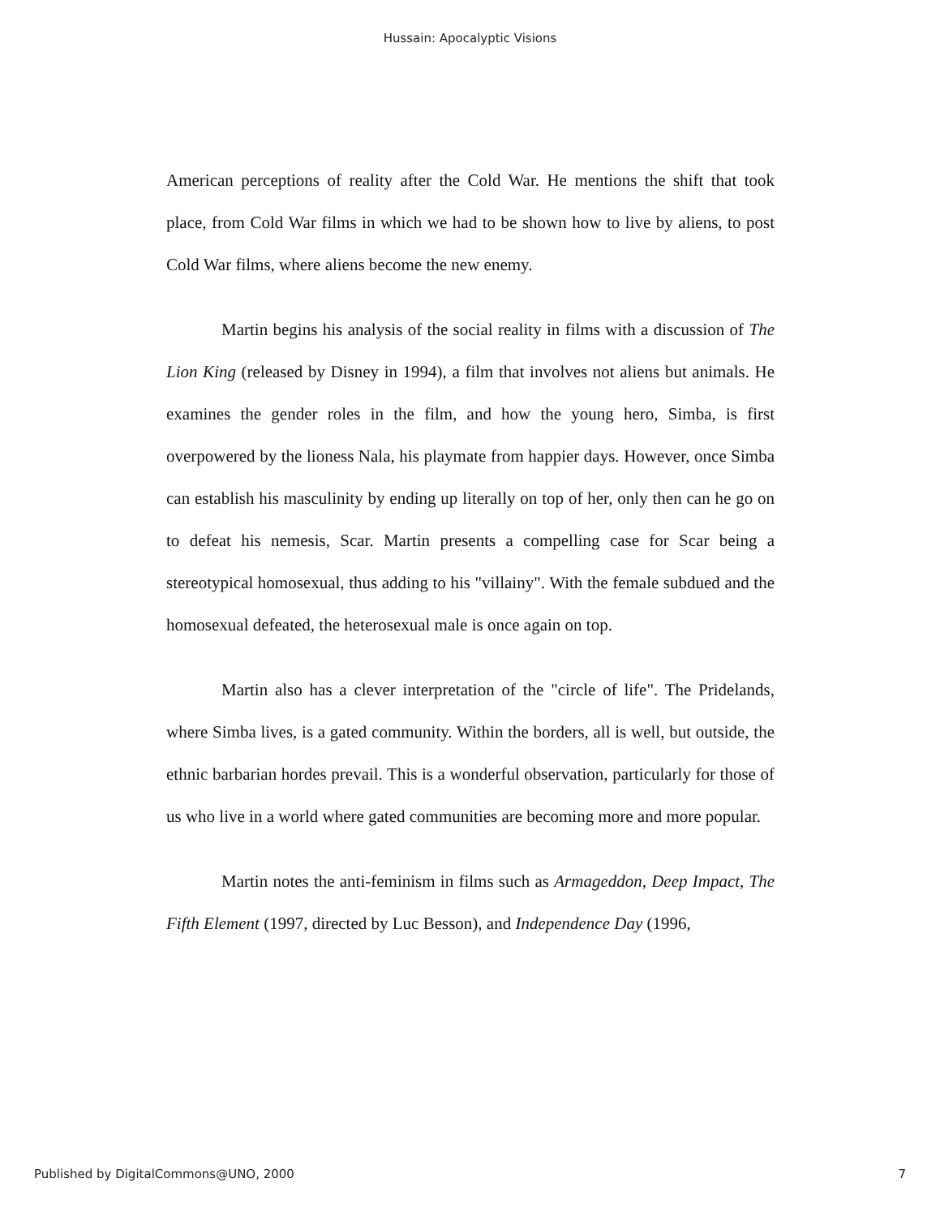Hussain: Apocalyptic Visions
American perceptions of reality after the Cold War. He mentions the shift that took place, from Cold War films in which we had to be shown how to live by aliens, to post Cold War films, where aliens become the new enemy.
Martin begins his analysis of the social reality in films with a discussion of The Lion King (released by Disney in 1994), a film that involves not aliens but animals. He examines the gender roles in the film, and how the young hero, Simba, is first overpowered by the lioness Nala, his playmate from happier days. However, once Simba can establish his masculinity by ending up literally on top of her, only then can he go on to defeat his nemesis, Scar. Martin presents a compelling case for Scar being a stereotypical homosexual, thus adding to his "villainy". With the female subdued and the homosexual defeated, the heterosexual male is once again on top.
Martin also has a clever interpretation of the "circle of life". The Pridelands, where Simba lives, is a gated community. Within the borders, all is well, but outside, the ethnic barbarian hordes prevail. This is a wonderful observation, particularly for those of us who live in a world where gated communities are becoming more and more popular.
Martin notes the anti-feminism in films such as Armageddon, Deep Impact, The Fifth Element (1997, directed by Luc Besson), and Independence Day (1996,
Published by DigitalCommons@UNO, 2000 7